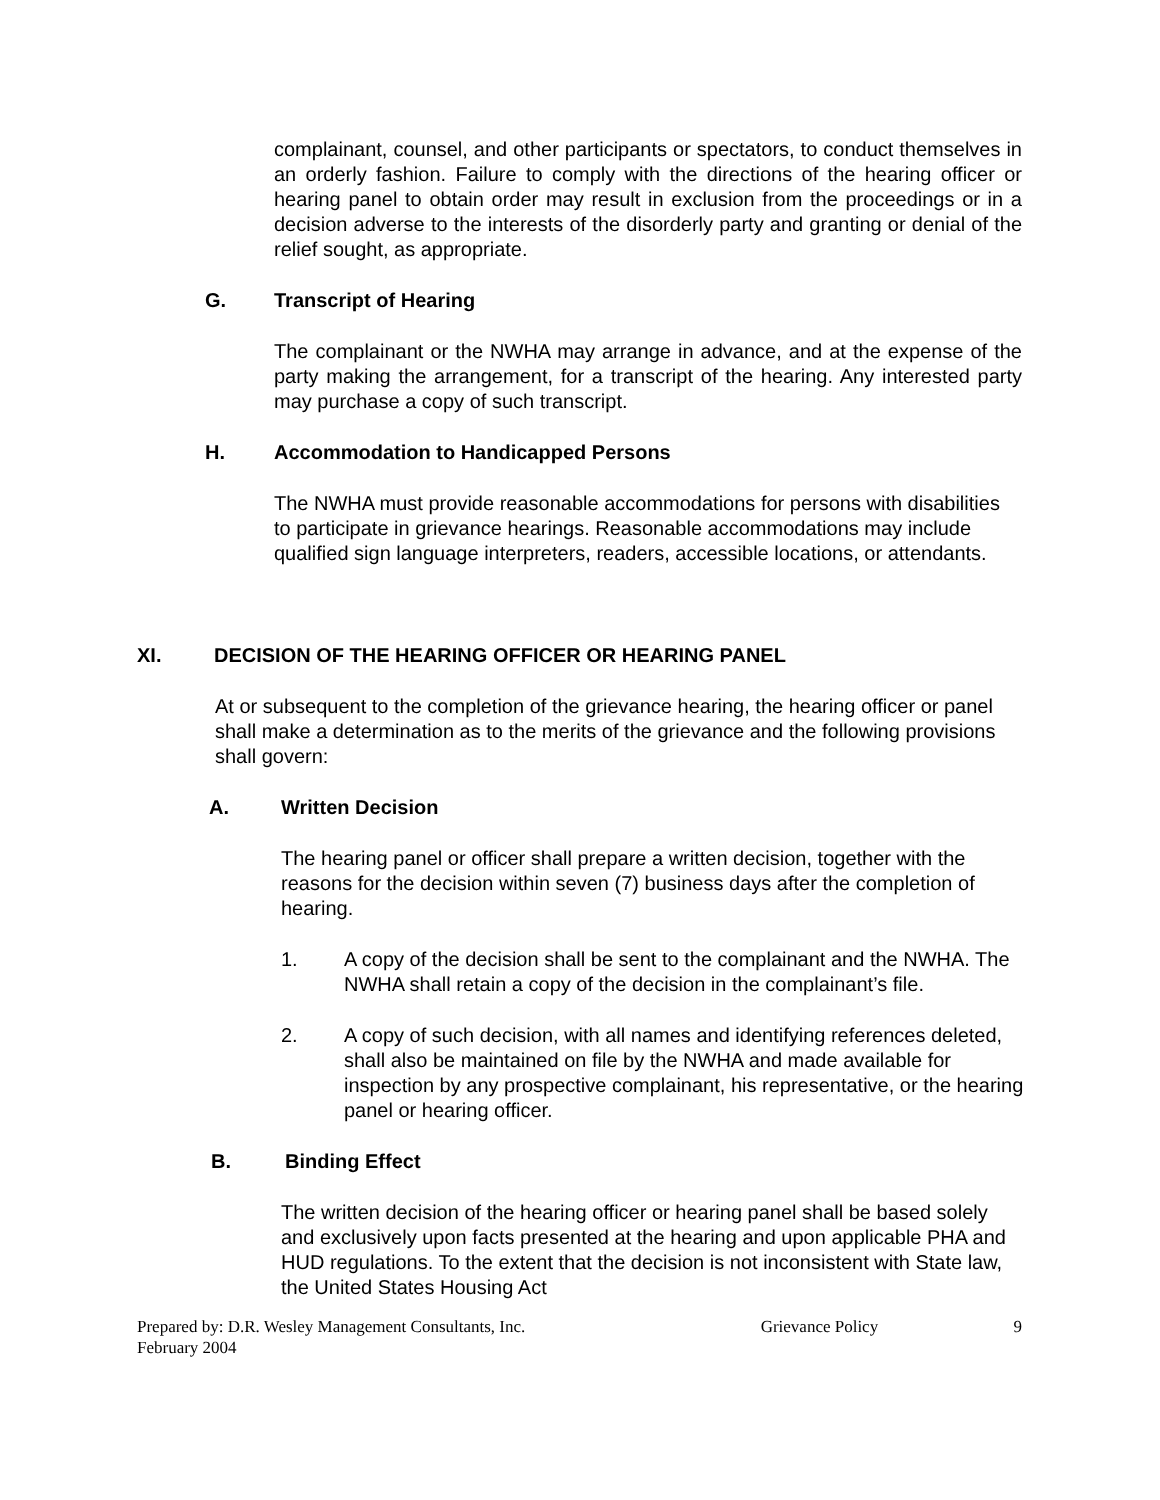complainant, counsel, and other participants or spectators, to conduct themselves in an orderly fashion. Failure to comply with the directions of the hearing officer or hearing panel to obtain order may result in exclusion from the proceedings or in a decision adverse to the interests of the disorderly party and granting or denial of the relief sought, as appropriate.
G. Transcript of Hearing
The complainant or the NWHA may arrange in advance, and at the expense of the party making the arrangement, for a transcript of the hearing. Any interested party may purchase a copy of such transcript.
H. Accommodation to Handicapped Persons
The NWHA must provide reasonable accommodations for persons with disabilities to participate in grievance hearings. Reasonable accommodations may include qualified sign language interpreters, readers, accessible locations, or attendants.
XI. DECISION OF THE HEARING OFFICER OR HEARING PANEL
At or subsequent to the completion of the grievance hearing, the hearing officer or panel shall make a determination as to the merits of the grievance and the following provisions shall govern:
A. Written Decision
The hearing panel or officer shall prepare a written decision, together with the reasons for the decision within seven (7) business days after the completion of hearing.
1. A copy of the decision shall be sent to the complainant and the NWHA. The NWHA shall retain a copy of the decision in the complainant’s file.
2. A copy of such decision, with all names and identifying references deleted, shall also be maintained on file by the NWHA and made available for inspection by any prospective complainant, his representative, or the hearing panel or hearing officer.
B. Binding Effect
The written decision of the hearing officer or hearing panel shall be based solely and exclusively upon facts presented at the hearing and upon applicable PHA and HUD regulations. To the extent that the decision is not inconsistent with State law, the United States Housing Act
Prepared by: D.R. Wesley Management Consultants, Inc. Grievance Policy 9
February 2004